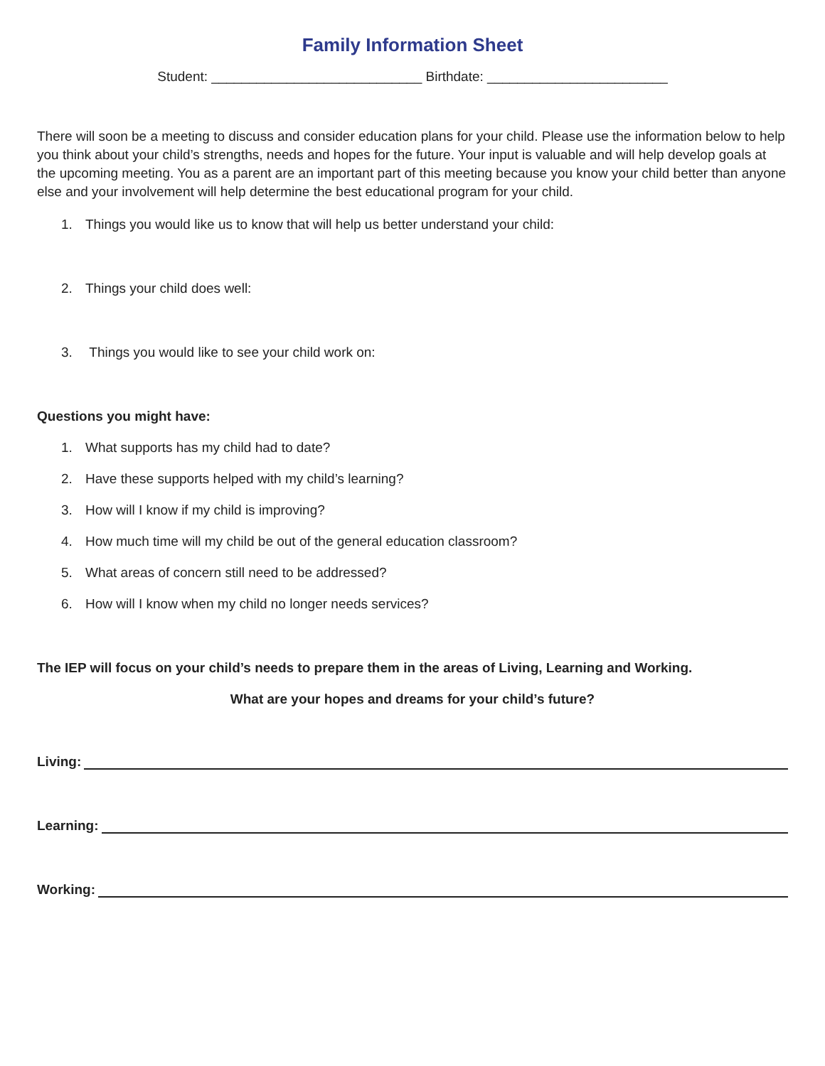Family Information Sheet
Student: ____________________________ Birthdate: ________________________
There will soon be a meeting to discuss and consider education plans for your child. Please use the information below to help you think about your child’s strengths, needs and hopes for the future. Your input is valuable and will help develop goals at the upcoming meeting. You as a parent are an important part of this meeting because you know your child better than anyone else and your involvement will help determine the best educational program for your child.
1. Things you would like us to know that will help us better understand your child:
2. Things your child does well:
3. Things you would like to see your child work on:
Questions you might have:
1. What supports has my child had to date?
2. Have these supports helped with my child’s learning?
3. How will I know if my child is improving?
4. How much time will my child be out of the general education classroom?
5. What areas of concern still need to be addressed?
6. How will I know when my child no longer needs services?
The IEP will focus on your child’s needs to prepare them in the areas of Living, Learning and Working.
What are your hopes and dreams for your child’s future?
Living:
Learning:
Working: